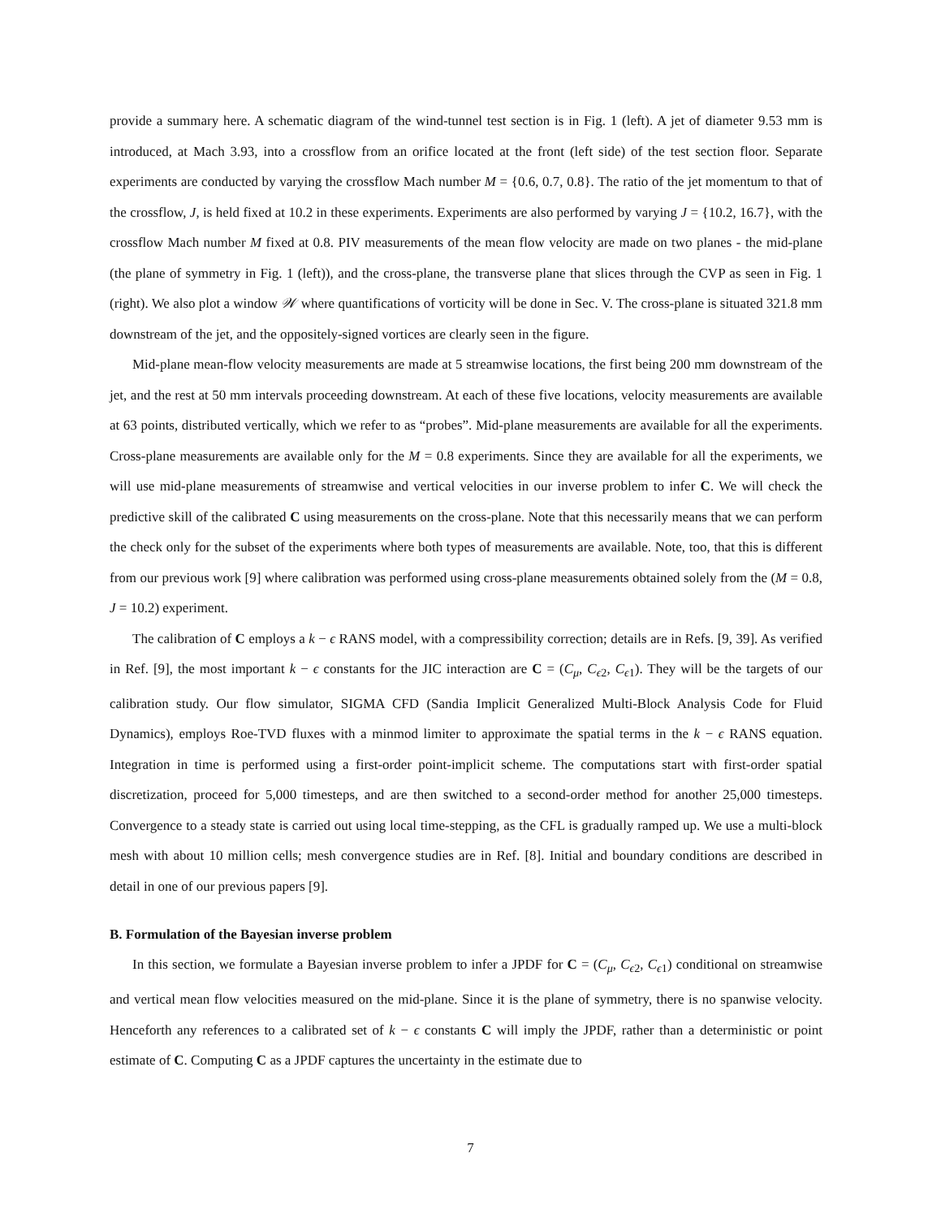provide a summary here. A schematic diagram of the wind-tunnel test section is in Fig. 1 (left). A jet of diameter 9.53 mm is introduced, at Mach 3.93, into a crossflow from an orifice located at the front (left side) of the test section floor. Separate experiments are conducted by varying the crossflow Mach number M = {0.6, 0.7, 0.8}. The ratio of the jet momentum to that of the crossflow, J, is held fixed at 10.2 in these experiments. Experiments are also performed by varying J = {10.2, 16.7}, with the crossflow Mach number M fixed at 0.8. PIV measurements of the mean flow velocity are made on two planes - the mid-plane (the plane of symmetry in Fig. 1 (left)), and the cross-plane, the transverse plane that slices through the CVP as seen in Fig. 1 (right). We also plot a window 𝒲 where quantifications of vorticity will be done in Sec. V. The cross-plane is situated 321.8 mm downstream of the jet, and the oppositely-signed vortices are clearly seen in the figure.
Mid-plane mean-flow velocity measurements are made at 5 streamwise locations, the first being 200 mm downstream of the jet, and the rest at 50 mm intervals proceeding downstream. At each of these five locations, velocity measurements are available at 63 points, distributed vertically, which we refer to as “probes”. Mid-plane measurements are available for all the experiments. Cross-plane measurements are available only for the M = 0.8 experiments. Since they are available for all the experiments, we will use mid-plane measurements of streamwise and vertical velocities in our inverse problem to infer C. We will check the predictive skill of the calibrated C using measurements on the cross-plane. Note that this necessarily means that we can perform the check only for the subset of the experiments where both types of measurements are available. Note, too, that this is different from our previous work [9] where calibration was performed using cross-plane measurements obtained solely from the (M = 0.8, J = 10.2) experiment.
The calibration of C employs a k − ϵ RANS model, with a compressibility correction; details are in Refs. [9, 39]. As verified in Ref. [9], the most important k − ϵ constants for the JIC interaction are C = (C<sub>μ</sub>, C<sub>ϵ2</sub>, C<sub>ϵ1</sub>). They will be the targets of our calibration study. Our flow simulator, SIGMA CFD (Sandia Implicit Generalized Multi-Block Analysis Code for Fluid Dynamics), employs Roe-TVD fluxes with a minmod limiter to approximate the spatial terms in the k − ϵ RANS equation. Integration in time is performed using a first-order point-implicit scheme. The computations start with first-order spatial discretization, proceed for 5,000 timesteps, and are then switched to a second-order method for another 25,000 timesteps. Convergence to a steady state is carried out using local time-stepping, as the CFL is gradually ramped up. We use a multi-block mesh with about 10 million cells; mesh convergence studies are in Ref. [8]. Initial and boundary conditions are described in detail in one of our previous papers [9].
B. Formulation of the Bayesian inverse problem
In this section, we formulate a Bayesian inverse problem to infer a JPDF for C = (C<sub>μ</sub>, C<sub>ϵ2</sub>, C<sub>ϵ1</sub>) conditional on streamwise and vertical mean flow velocities measured on the mid-plane. Since it is the plane of symmetry, there is no spanwise velocity. Henceforth any references to a calibrated set of k − ϵ constants C will imply the JPDF, rather than a deterministic or point estimate of C. Computing C as a JPDF captures the uncertainty in the estimate due to
7